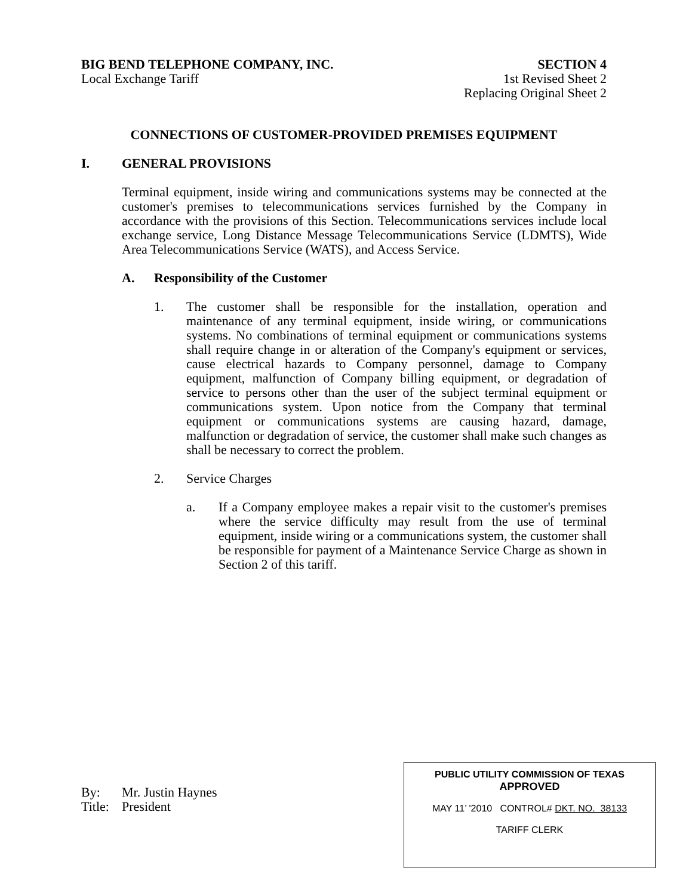BIG BEND TELEPHONE COMPANY, INC.
Local Exchange Tariff
SECTION 4
1st Revised Sheet 2
Replacing Original Sheet 2
CONNECTIONS OF CUSTOMER-PROVIDED PREMISES EQUIPMENT
I. GENERAL PROVISIONS
Terminal equipment, inside wiring and communications systems may be connected at the customer's premises to telecommunications services furnished by the Company in accordance with the provisions of this Section. Telecommunications services include local exchange service, Long Distance Message Telecommunications Service (LDMTS), Wide Area Telecommunications Service (WATS), and Access Service.
A. Responsibility of the Customer
1. The customer shall be responsible for the installation, operation and maintenance of any terminal equipment, inside wiring, or communications systems. No combinations of terminal equipment or communications systems shall require change in or alteration of the Company's equipment or services, cause electrical hazards to Company personnel, damage to Company equipment, malfunction of Company billing equipment, or degradation of service to persons other than the user of the subject terminal equipment or communications system. Upon notice from the Company that terminal equipment or communications systems are causing hazard, damage, malfunction or degradation of service, the customer shall make such changes as shall be necessary to correct the problem.
2. Service Charges
a. If a Company employee makes a repair visit to the customer's premises where the service difficulty may result from the use of terminal equipment, inside wiring or a communications system, the customer shall be responsible for payment of a Maintenance Service Charge as shown in Section 2 of this tariff.
By: Mr. Justin Haynes
Title: President
PUBLIC UTILITY COMMISSION OF TEXAS
APPROVED
MAY 11’ '2010 CONTROL# DKT. NO. 38133
TARIFF CLERK